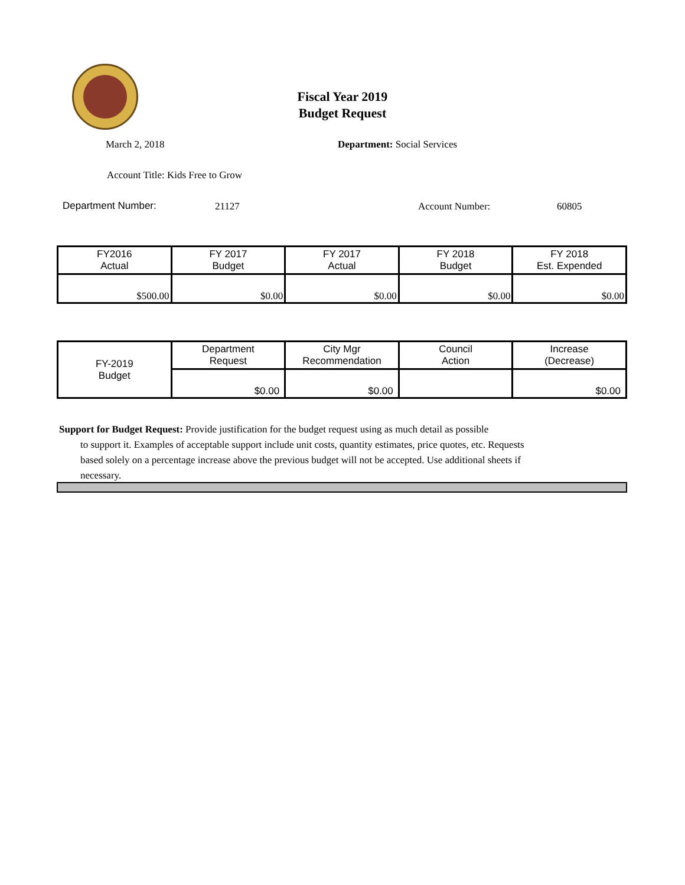Fiscal Year 2019
Budget Request
March 2, 2018 Department: Social Services
Account Title: Kids Free to Grow
Department Number: 21127 Account Number: 60805
| FY2016 Actual | FY 2017 Budget | FY 2017 Actual | FY 2018 Budget | FY 2018 Est. Expended |
| $500.00 | $0.00 | $0.00 | $0.00 | $0.00 |
| FY-2019 Budget | Department Request | City Mgr Recommendation | Council Action | Increase (Decrease) |
| | $0.00 | $0.00 | | $0.00 |
Support for Budget Request: Provide justification for the budget request using as much detail as possible
to support it. Examples of acceptable support include unit costs, quantity estimates, price quotes, etc. Requests based solely on a percentage increase above the previous budget will not be accepted. Use additional sheets if necessary.